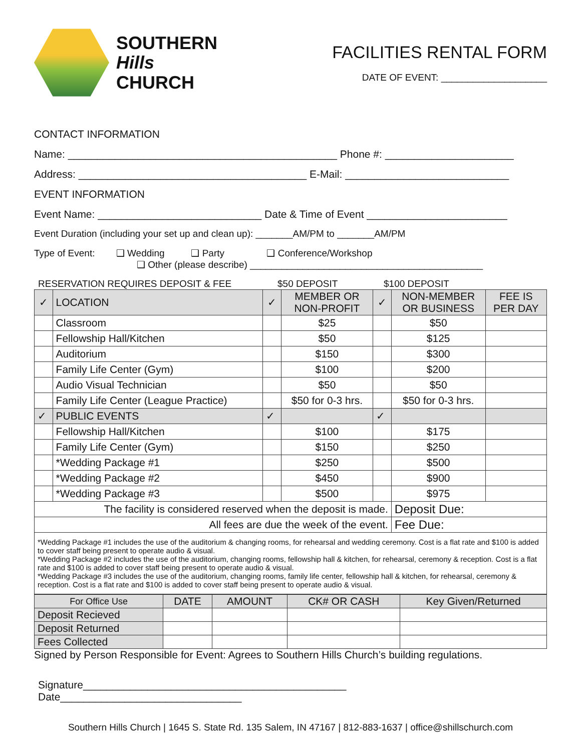SOUTHERN
Hills
CHURCH
FACILITIES RENTAL FORM
DATE OF EVENT: ____________________
CONTACT INFORMATION
Name: ______________________________________________ Phone #: ______________________
Address: _______________________________________ E-Mail: ____________________________
EVENT INFORMATION
Event Name: ____________________________ Date & Time of Event ________________________
Event Duration (including your set up and clean up): _______AM/PM to _______AM/PM
Type of Event: ❑ Wedding ❑ Party ❑ Conference/Workshop
❑ Other (please describe) ____________________________________________
RESERVATION REQUIRES DEPOSIT & FEE $50 DEPOSIT $100 DEPOSIT
| ✓ | LOCATION | ✓ | MEMBER OR NON-PROFIT | ✓ | NON-MEMBER OR BUSINESS | FEE IS PER DAY |
| --- | --- | --- | --- | --- | --- | --- |
| | Classroom | | $25 | | $50 | |
| | Fellowship Hall/Kitchen | | $50 | | $125 | |
| | Auditorium | | $150 | | $300 | |
| | Family Life Center (Gym) | | $100 | | $200 | |
| | Audio Visual Technician | | $50 | | $50 | |
| | Family Life Center (League Practice) | | $50 for 0-3 hrs. | | $50 for 0-3 hrs. | |
| ✓ | PUBLIC EVENTS | ✓ | | ✓ | | |
| | Fellowship Hall/Kitchen | | $100 | | $175 | |
| | Family Life Center (Gym) | | $150 | | $250 | |
| | *Wedding Package #1 | | $250 | | $500 | |
| | *Wedding Package #2 | | $450 | | $900 | |
| | *Wedding Package #3 | | $500 | | $975 | |
| The facility is considered reserved when the deposit is made. | | | | | Deposit Due: | |
| All fees are due the week of the event. | | | | | Fee Due: | |
*Wedding Package #1 includes the use of the auditorium & changing rooms, for rehearsal and wedding ceremony. Cost is a flat rate and $100 is added to cover staff being present to operate audio & visual.
*Wedding Package #2 includes the use of the auditorium, changing rooms, fellowship hall & kitchen, for rehearsal, ceremony & reception. Cost is a flat rate and $100 is added to cover staff being present to operate audio & visual.
*Wedding Package #3 includes the use of the auditorium, changing rooms, family life center, fellowship hall & kitchen, for rehearsal, ceremony & reception. Cost is a flat rate and $100 is added to cover staff being present to operate audio & visual.
| For Office Use | DATE | AMOUNT | CK# OR CASH | Key Given/Returned |
| Deposit Recieved | | | | |
| Deposit Returned | | | | |
| Fees Collected | | | | |
Signed by Person Responsible for Event: Agrees to Southern Hills Church’s building regulations.
Signature_____________________________________________ Date_______________________________
Southern Hills Church | 1645 S. State Rd. 135 Salem, IN 47167 | 812-883-1637 | office@shillschurch.com